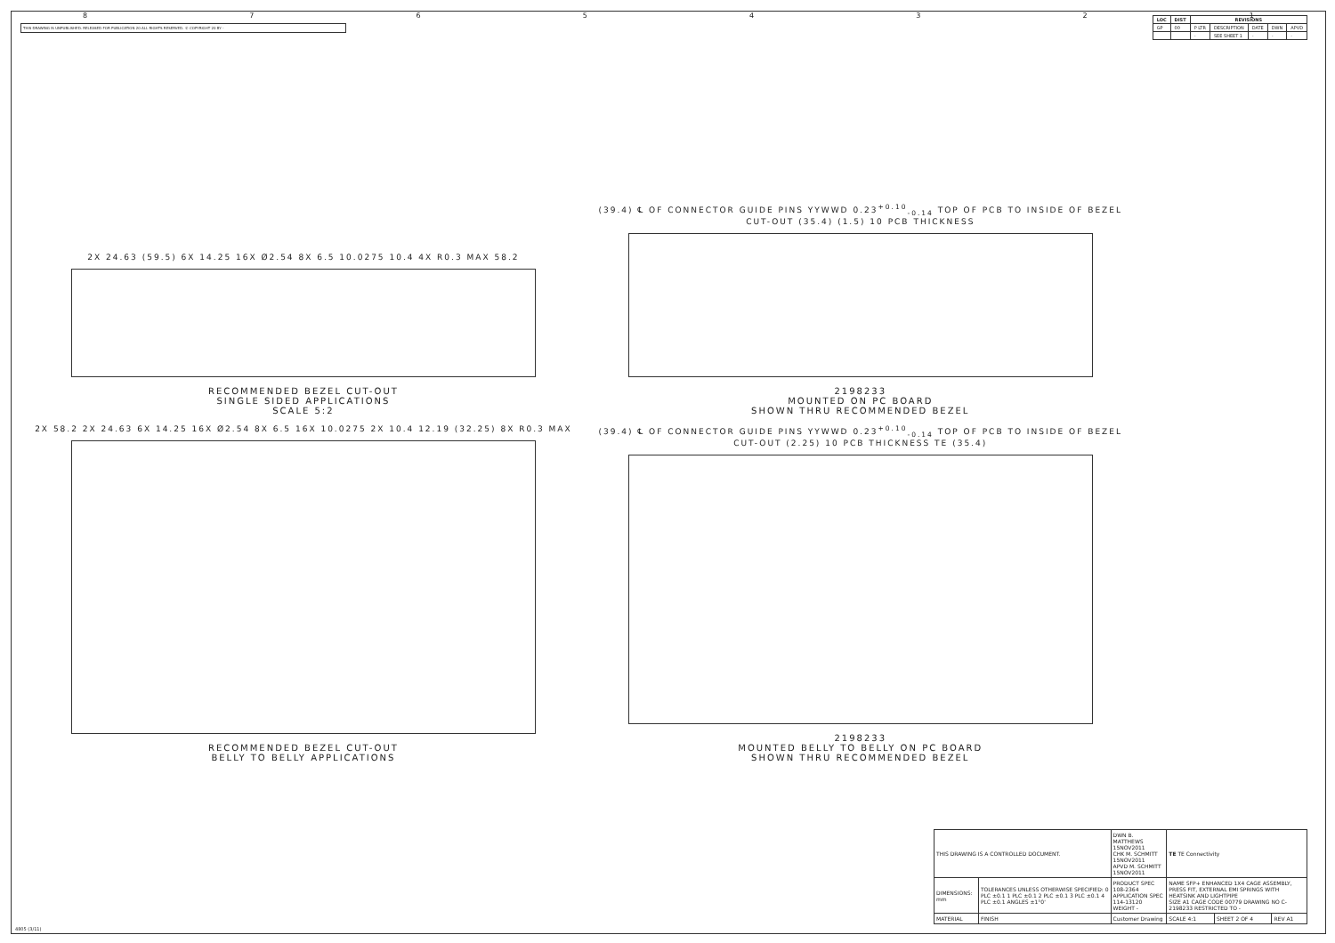87654321
THIS DRAWING IS UNPUBLISHED. RELEASED FOR PUBLICATION 20 ALL RIGHTS RESERVED. © COPYRIGHT 20 BY -
| LOC | DIST | REVISIONS | | | | |
| --- | --- | --- | --- | --- | --- | --- |
| GP | 00 | P LTR | DESCRIPTION | DATE | DWN | APVD |
| | | - | SEE SHEET 1 | - | - | - |
2X 24.63 (59.5) 6X 14.25 16X Ø2.54 8X 6.5 10.0275 10.4 4X R0.3 MAX 58.2
RECOMMENDED BEZEL CUT-OUT
SINGLE SIDED APPLICATIONS
SCALE 5:2
(39.4) ℄ OF CONNECTOR GUIDE PINS YYWWD 0.23<sup>+0.10</sup><sub>-0.14</sub> TOP OF PCB TO INSIDE OF BEZEL CUT-OUT (35.4) (1.5) 10 PCB THICKNESS
2198233
MOUNTED ON PC BOARD
SHOWN THRU RECOMMENDED BEZEL
2X 58.2 2X 24.63 6X 14.25 16X Ø2.54 8X 6.5 16X 10.0275 2X 10.4 12.19 (32.25) 8X R0.3 MAX
RECOMMENDED BEZEL CUT-OUT
BELLY TO BELLY APPLICATIONS
(39.4) ℄ OF CONNECTOR GUIDE PINS YYWWD 0.23<sup>+0.10</sup><sub>-0.14</sub> TOP OF PCB TO INSIDE OF BEZEL CUT-OUT (2.25) 10 PCB THICKNESS TE (35.4)
2198233
MOUNTED BELLY TO BELLY ON PC BOARD
SHOWN THRU RECOMMENDED BEZEL
| THIS DRAWING IS A CONTROLLED DOCUMENT. | | DWN B. MATTHEWS 15NOV2011 CHK M. SCHMITT 15NOV2011 APVD M. SCHMITT 15NOV2011 | TE TE Connectivity | | |
| DIMENSIONS: mm | TOLERANCES UNLESS OTHERWISE SPECIFIED: 0 PLC ±0.1 1 PLC ±0.1 2 PLC ±0.1 3 PLC ±0.1 4 PLC ±0.1 ANGLES ±1°0' | PRODUCT SPEC 108-2364 APPLICATION SPEC 114-13120 WEIGHT - | NAME SFP+ ENHANCED 1X4 CAGE ASSEMBLY, PRESS FIT, EXTERNAL EMI SPRINGS WITH HEATSINK AND LIGHTPIPE SIZE A1 CAGE CODE 00779 DRAWING NO C-2198233 RESTRICTED TO - | | |
| MATERIAL | FINISH | Customer Drawing | SCALE 4:1 | SHEET 2 OF 4 | REV A1 |
4805 (3/11)